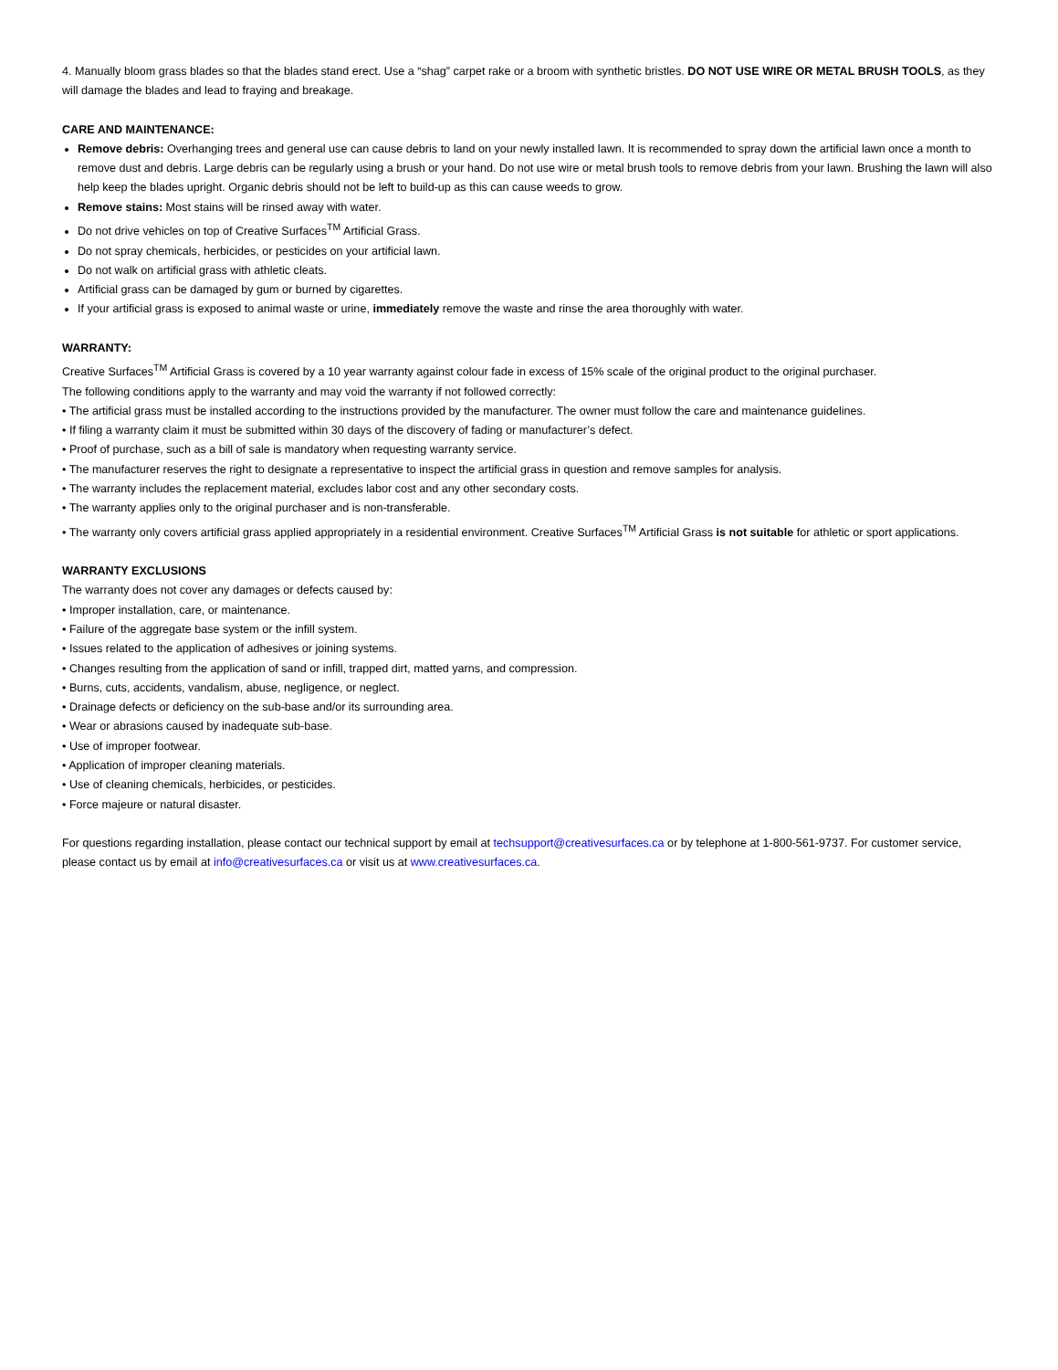4. Manually bloom grass blades so that the blades stand erect. Use a “shag” carpet rake or a broom with synthetic bristles. DO NOT USE WIRE OR METAL BRUSH TOOLS, as they will damage the blades and lead to fraying and breakage.
CARE AND MAINTENANCE:
Remove debris: Overhanging trees and general use can cause debris to land on your newly installed lawn. It is recommended to spray down the artificial lawn once a month to remove dust and debris. Large debris can be regularly using a brush or your hand. Do not use wire or metal brush tools to remove debris from your lawn. Brushing the lawn will also help keep the blades upright. Organic debris should not be left to build-up as this can cause weeds to grow.
Remove stains: Most stains will be rinsed away with water.
Do not drive vehicles on top of Creative Surfaces<sup>TM</sup> Artificial Grass.
Do not spray chemicals, herbicides, or pesticides on your artificial lawn.
Do not walk on artificial grass with athletic cleats.
Artificial grass can be damaged by gum or burned by cigarettes.
If your artificial grass is exposed to animal waste or urine, immediately remove the waste and rinse the area thoroughly with water.
WARRANTY:
Creative Surfaces<sup>TM</sup> Artificial Grass is covered by a 10 year warranty against colour fade in excess of 15% scale of the original product to the original purchaser.
The following conditions apply to the warranty and may void the warranty if not followed correctly:
• The artificial grass must be installed according to the instructions provided by the manufacturer. The owner must follow the care and maintenance guidelines.
• If filing a warranty claim it must be submitted within 30 days of the discovery of fading or manufacturer’s defect.
• Proof of purchase, such as a bill of sale is mandatory when requesting warranty service.
• The manufacturer reserves the right to designate a representative to inspect the artificial grass in question and remove samples for analysis.
• The warranty includes the replacement material, excludes labor cost and any other secondary costs.
• The warranty applies only to the original purchaser and is non-transferable.
• The warranty only covers artificial grass applied appropriately in a residential environment. Creative Surfaces<sup>TM</sup> Artificial Grass is not suitable for athletic or sport applications.
WARRANTY EXCLUSIONS
The warranty does not cover any damages or defects caused by:
• Improper installation, care, or maintenance.
• Failure of the aggregate base system or the infill system.
• Issues related to the application of adhesives or joining systems.
• Changes resulting from the application of sand or infill, trapped dirt, matted yarns, and compression.
• Burns, cuts, accidents, vandalism, abuse, negligence, or neglect.
• Drainage defects or deficiency on the sub-base and/or its surrounding area.
• Wear or abrasions caused by inadequate sub-base.
• Use of improper footwear.
• Application of improper cleaning materials.
• Use of cleaning chemicals, herbicides, or pesticides.
• Force majeure or natural disaster.
For questions regarding installation, please contact our technical support by email at techsupport@creativesurfaces.ca or by telephone at 1-800-561-9737. For customer service, please contact us by email at info@creativesurfaces.ca or visit us at www.creativesurfaces.ca.